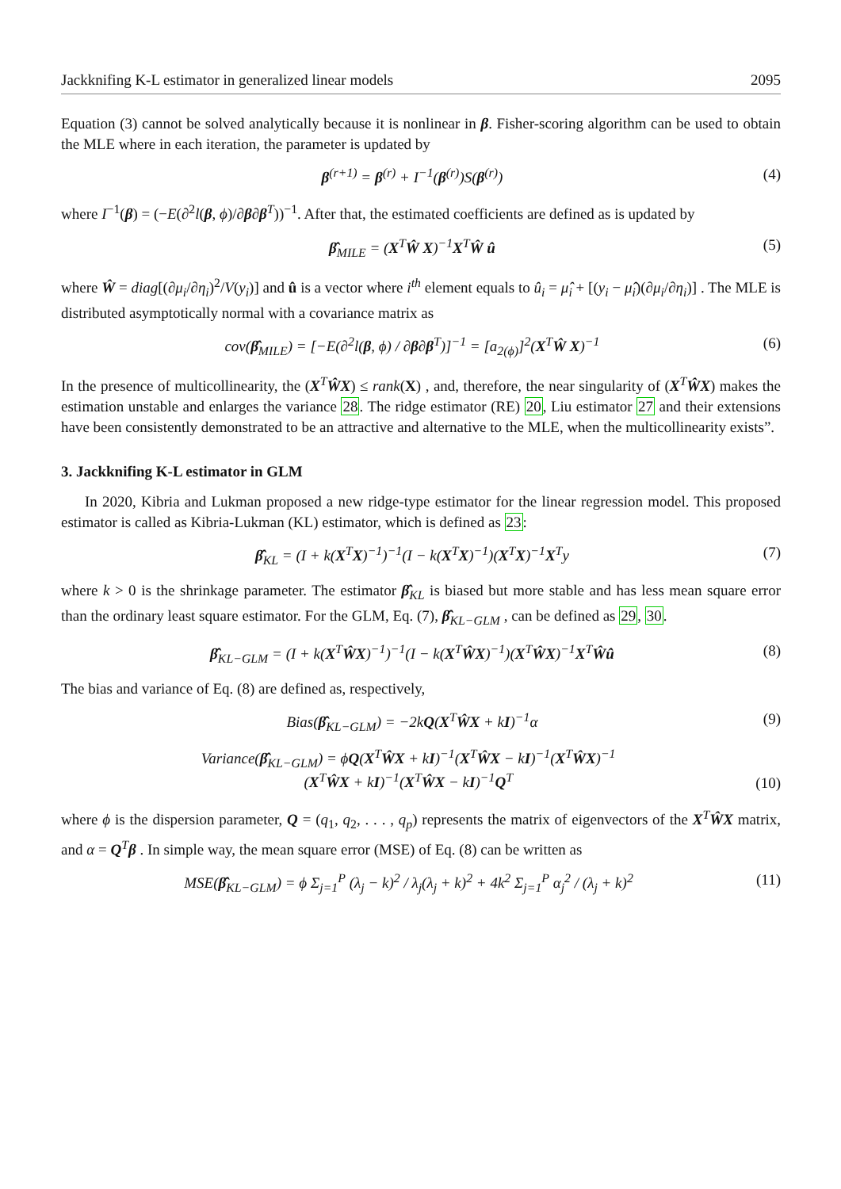Jackknifing K-L estimator in generalized linear models 2095
Equation (3) cannot be solved analytically because it is nonlinear in β. Fisher-scoring algorithm can be used to obtain the MLE where in each iteration, the parameter is updated by
β<sup>(r+1)</sup> = β<sup>(r)</sup> + I<sup>−1</sup>(β<sup>(r)</sup>)S(β<sup>(r)</sup>) (4)
where I<sup>−1</sup>(β) = (−E(∂<sup>2</sup>l(β, ϕ)/∂β∂β<sup>T</sup>))<sup>−1</sup>. After that, the estimated coefficients are defined as is updated by
β̂<sub>MILE</sub> = (X<sup>T</sup>Ŵ X)<sup>−1</sup>X<sup>T</sup>Ŵ û (5)
where Ŵ = diag[(∂μ<sub>i</sub>/∂η<sub>i</sub>)<sup>2</sup>/V(y<sub>i</sub>)] and û is a vector where i<sup>th</sup> element equals to û<sub>i</sub> = μ̂<sub>i</sub> + [(y<sub>i</sub> − μ̂<sub>i</sub>)(∂μ<sub>i</sub>/∂η<sub>i</sub>)] . The MLE is distributed asymptotically normal with a covariance matrix as
cov(β̂<sub>MILE</sub>) = [−E(∂<sup>2</sup>l(β, ϕ) / ∂β∂β<sup>T</sup>)]<sup>−1</sup> = [a<sub>2(ϕ)</sub>]<sup>2</sup>(X<sup>T</sup>Ŵ X)<sup>−1</sup> (6)
In the presence of multicollinearity, the (X<sup>T</sup>ŴX) ≤ rank(X) , and, therefore, the near singularity of (X<sup>T</sup>ŴX) makes the estimation unstable and enlarges the variance 28. The ridge estimator (RE) 20, Liu estimator 27 and their extensions have been consistently demonstrated to be an attractive and alternative to the MLE, when the multicollinearity exists”.
3. Jackknifing K-L estimator in GLM
In 2020, Kibria and Lukman proposed a new ridge-type estimator for the linear regression model. This proposed estimator is called as Kibria-Lukman (KL) estimator, which is defined as 23:
β̂<sub>KL</sub> = (I + k(X<sup>T</sup>X)<sup>−1</sup>)<sup>−1</sup>(I − k(X<sup>T</sup>X)<sup>−1</sup>)(X<sup>T</sup>X)<sup>−1</sup>X<sup>T</sup>y (7)
where k > 0 is the shrinkage parameter. The estimator β̂<sub>KL</sub> is biased but more stable and has less mean square error than the ordinary least square estimator. For the GLM, Eq. (7), β̂<sub>KL−GLM</sub> , can be defined as 29, 30.
β̂<sub>KL−GLM</sub> = (I + k(X<sup>T</sup>ŴX)<sup>−1</sup>)<sup>−1</sup>(I − k(X<sup>T</sup>ŴX)<sup>−1</sup>)(X<sup>T</sup>ŴX)<sup>−1</sup>X<sup>T</sup>Ŵû (8)
The bias and variance of Eq. (8) are defined as, respectively,
Bias(β̂<sub>KL−GLM</sub>) = −2kQ(X<sup>T</sup>ŴX + kI)<sup>−1</sup>α (9)
Variance(β̂<sub>KL−GLM</sub>) = ϕQ(X<sup>T</sup>ŴX + kI)<sup>−1</sup>(X<sup>T</sup>ŴX − kI)<sup>−1</sup>(X<sup>T</sup>ŴX)<sup>−1</sup>
(X<sup>T</sup>ŴX + kI)<sup>−1</sup>(X<sup>T</sup>ŴX − kI)<sup>−1</sup>Q<sup>T</sup> (10)
where ϕ is the dispersion parameter, Q = (q<sub>1</sub>, q<sub>2</sub>, . . . , q<sub>p</sub>) represents the matrix of eigenvectors of the X<sup>T</sup>ŴX matrix, and α = Q<sup>T</sup>β . In simple way, the mean square error (MSE) of Eq. (8) can be written as
MSE(β̂<sub>KL−GLM</sub>) = ϕ Σ<sub>j=1</sub><sup>P</sup> (λ<sub>j</sub> − k)<sup>2</sup> / λ<sub>j</sub>(λ<sub>j</sub> + k)<sup>2</sup> + 4k<sup>2</sup> Σ<sub>j=1</sub><sup>P</sup> α<sub>j</sub><sup>2</sup> / (λ<sub>j</sub> + k)<sup>2</sup> (11)